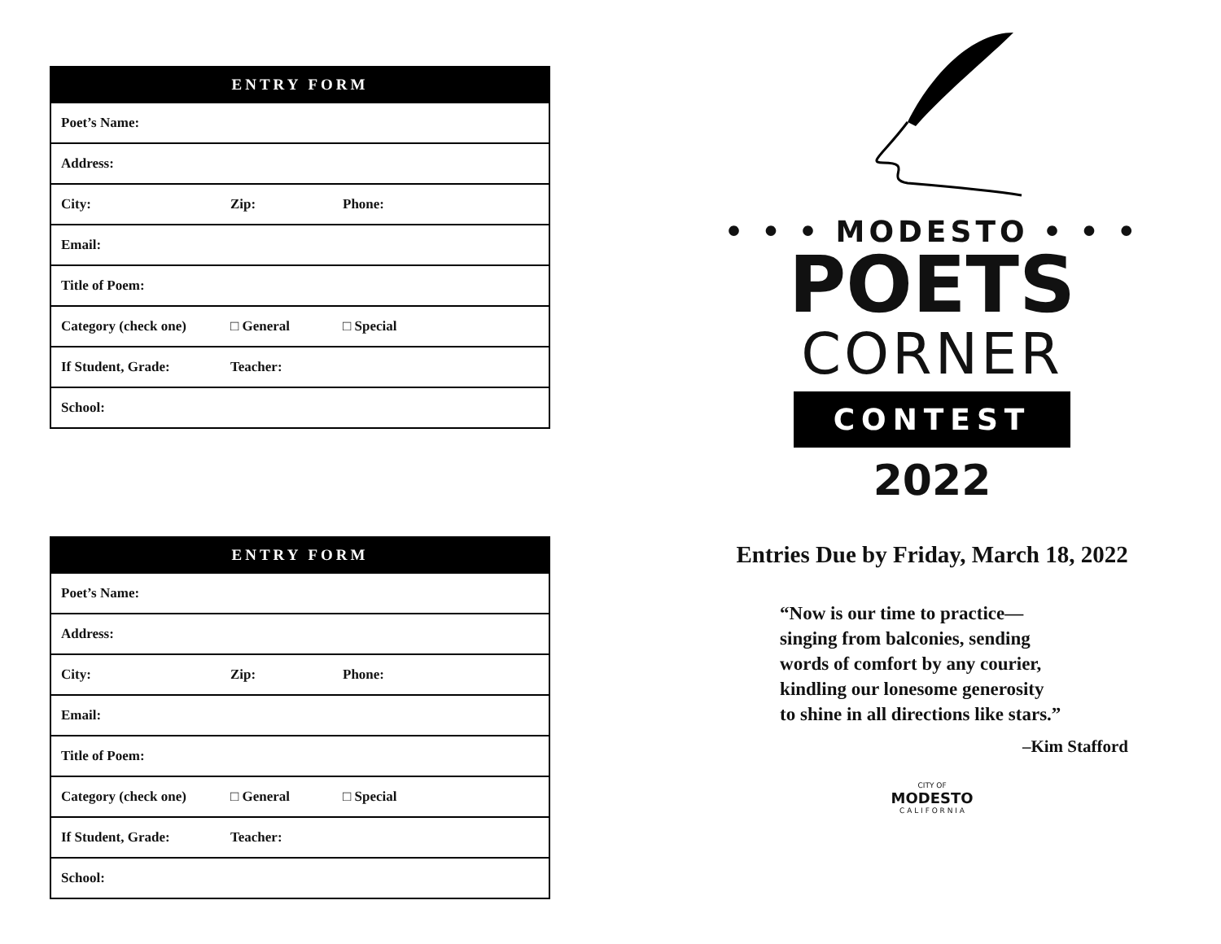| ENTRY FORM | | |
| --- | --- | --- |
| Poet’s Name: | | |
| Address: | | |
| City: | Zip: | Phone: |
| Email: | | |
| Title of Poem: | | |
| Category (check one) | □ General | □ Special |
| If Student, Grade: | Teacher: | |
| School: | | |
| ENTRY FORM | | |
| --- | --- | --- |
| Poet’s Name: | | |
| Address: | | |
| City: | Zip: | Phone: |
| Email: | | |
| Title of Poem: | | |
| Category (check one) | □ General | □ Special |
| If Student, Grade: | Teacher: | |
| School: | | |
• • • MODESTO • • •
POETS
CORNER
CONTEST
2022
Entries Due by Friday, March 18, 2022
“Now is our time to practice—
singing from balconies, sending
words of comfort by any courier,
kindling our lonesome generosity
to shine in all directions like stars.”
–Kim Stafford
CITY OF
MODESTO
C A L I F O R N I A